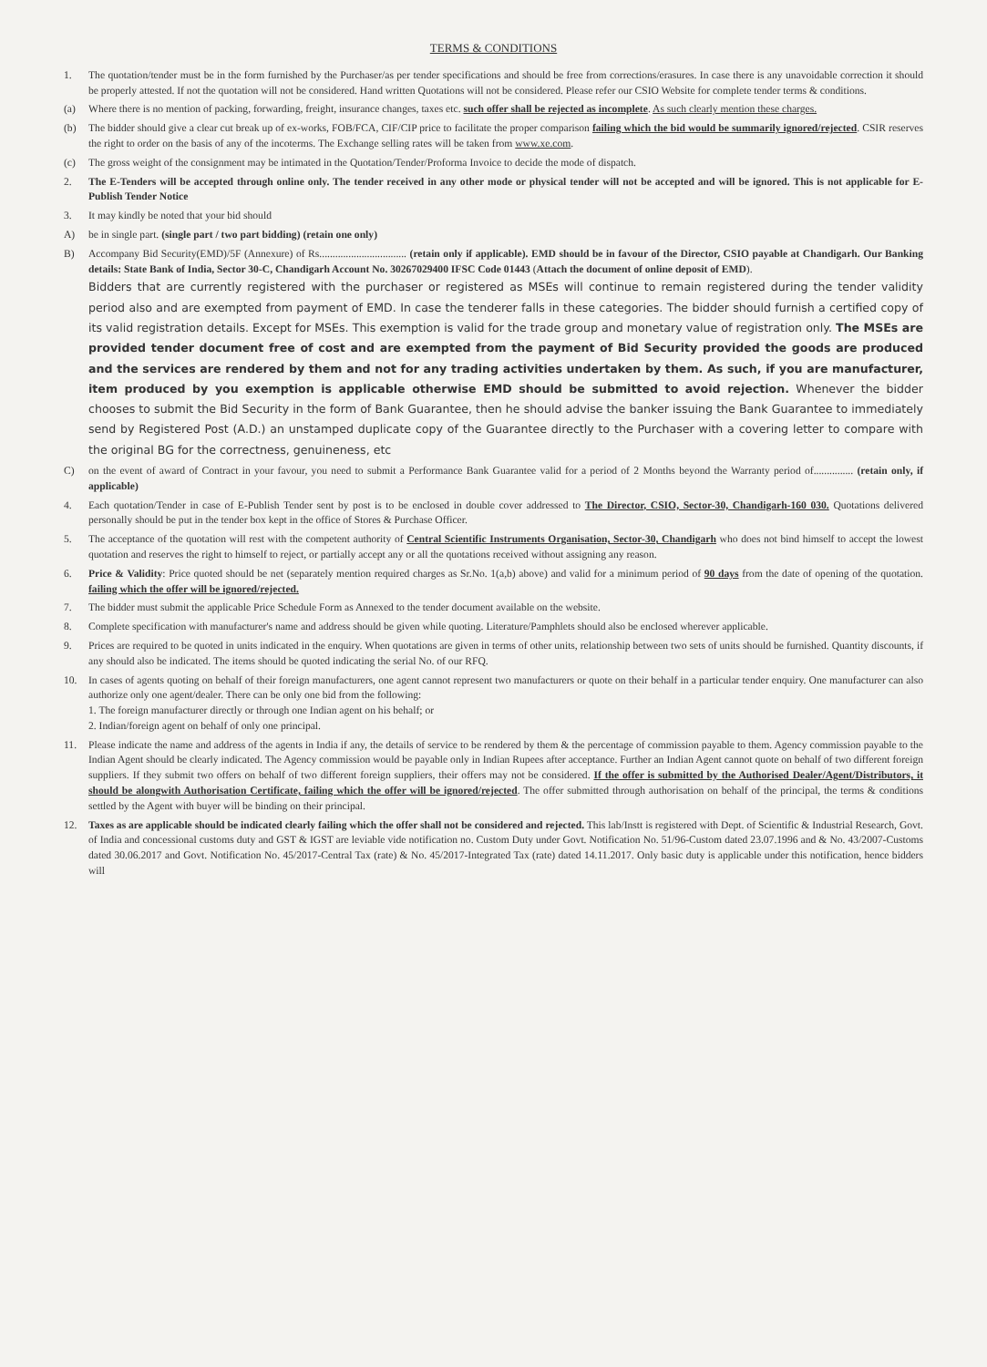TERMS & CONDITIONS
1. The quotation/tender must be in the form furnished by the Purchaser/as per tender specifications and should be free from corrections/erasures. In case there is any unavoidable correction it should be properly attested. If not the quotation will not be considered. Hand written Quotations will not be considered. Please refer our CSIO Website for complete tender terms & conditions.
(a) Where there is no mention of packing, forwarding, freight, insurance changes, taxes etc. such offer shall be rejected as incomplete. As such clearly mention these charges.
(b) The bidder should give a clear cut break up of ex-works, FOB/FCA, CIF/CIP price to facilitate the proper comparison failing which the bid would be summarily ignored/rejected. CSIR reserves the right to order on the basis of any of the incoterms. The Exchange selling rates will be taken from www.xe.com.
(c) The gross weight of the consignment may be intimated in the Quotation/Tender/Proforma Invoice to decide the mode of dispatch.
2. The E-Tenders will be accepted through online only. The tender received in any other mode or physical tender will not be accepted and will be ignored. This is not applicable for E-Publish Tender Notice
3. It may kindly be noted that your bid should
A) be in single part. (single part / two part bidding) (retain one only)
B) Accompany Bid Security(EMD)/5F (Annexure) of Rs................................. (retain only if applicable). EMD should be in favour of the Director, CSIO payable at Chandigarh. Our Banking details: State Bank of India, Sector 30-C, Chandigarh Account No. 30267029400 IFSC Code 01443 (Attach the document of online deposit of EMD).
Bidders that are currently registered with the purchaser or registered as MSEs will continue to remain registered during the tender validity period also and are exempted from payment of EMD. In case the tenderer falls in these categories. The bidder should furnish a certified copy of its valid registration details. Except for MSEs. This exemption is valid for the trade group and monetary value of registration only. The MSEs are provided tender document free of cost and are exempted from the payment of Bid Security provided the goods are produced and the services are rendered by them and not for any trading activities undertaken by them. As such, if you are manufacturer, item produced by you exemption is applicable otherwise EMD should be submitted to avoid rejection. Whenever the bidder chooses to submit the Bid Security in the form of Bank Guarantee, then he should advise the banker issuing the Bank Guarantee to immediately send by Registered Post (A.D.) an unstamped duplicate copy of the Guarantee directly to the Purchaser with a covering letter to compare with the original BG for the correctness, genuineness, etc
C) on the event of award of Contract in your favour, you need to submit a Performance Bank Guarantee valid for a period of 2 Months beyond the Warranty period of............... (retain only, if applicable)
4. Each quotation/Tender in case of E-Publish Tender sent by post is to be enclosed in double cover addressed to The Director, CSIO, Sector-30, Chandigarh-160 030. Quotations delivered personally should be put in the tender box kept in the office of Stores & Purchase Officer.
5. The acceptance of the quotation will rest with the competent authority of Central Scientific Instruments Organisation, Sector-30, Chandigarh who does not bind himself to accept the lowest quotation and reserves the right to himself to reject, or partially accept any or all the quotations received without assigning any reason.
6. Price & Validity: Price quoted should be net (separately mention required charges as Sr.No. 1(a,b) above) and valid for a minimum period of 90 days from the date of opening of the quotation. failing which the offer will be ignored/rejected.
7. The bidder must submit the applicable Price Schedule Form as Annexed to the tender document available on the website.
8. Complete specification with manufacturer's name and address should be given while quoting. Literature/Pamphlets should also be enclosed wherever applicable.
9. Prices are required to be quoted in units indicated in the enquiry. When quotations are given in terms of other units, relationship between two sets of units should be furnished. Quantity discounts, if any should also be indicated. The items should be quoted indicating the serial No. of our RFQ.
10. In cases of agents quoting on behalf of their foreign manufacturers, one agent cannot represent two manufacturers or quote on their behalf in a particular tender enquiry. One manufacturer can also authorize only one agent/dealer. There can be only one bid from the following:
1. The foreign manufacturer directly or through one Indian agent on his behalf; or
2. Indian/foreign agent on behalf of only one principal.
11. Please indicate the name and address of the agents in India if any, the details of service to be rendered by them & the percentage of commission payable to them. Agency commission payable to the Indian Agent should be clearly indicated. The Agency commission would be payable only in Indian Rupees after acceptance. Further an Indian Agent cannot quote on behalf of two different foreign suppliers. If they submit two offers on behalf of two different foreign suppliers, their offers may not be considered. If the offer is submitted by the Authorised Dealer/Agent/Distributors, it should be alongwith Authorisation Certificate, failing which the offer will be ignored/rejected. The offer submitted through authorisation on behalf of the principal, the terms & conditions settled by the Agent with buyer will be binding on their principal.
12. Taxes as are applicable should be indicated clearly failing which the offer shall not be considered and rejected. This lab/Instt is registered with Dept. of Scientific & Industrial Research, Govt. of India and concessional customs duty and GST & IGST are leviable vide notification no. Custom Duty under Govt. Notification No. 51/96-Custom dated 23.07.1996 and & No. 43/2007-Customs dated 30.06.2017 and Govt. Notification No. 45/2017-Central Tax (rate) & No. 45/2017-Integrated Tax (rate) dated 14.11.2017. Only basic duty is applicable under this notification, hence bidders will